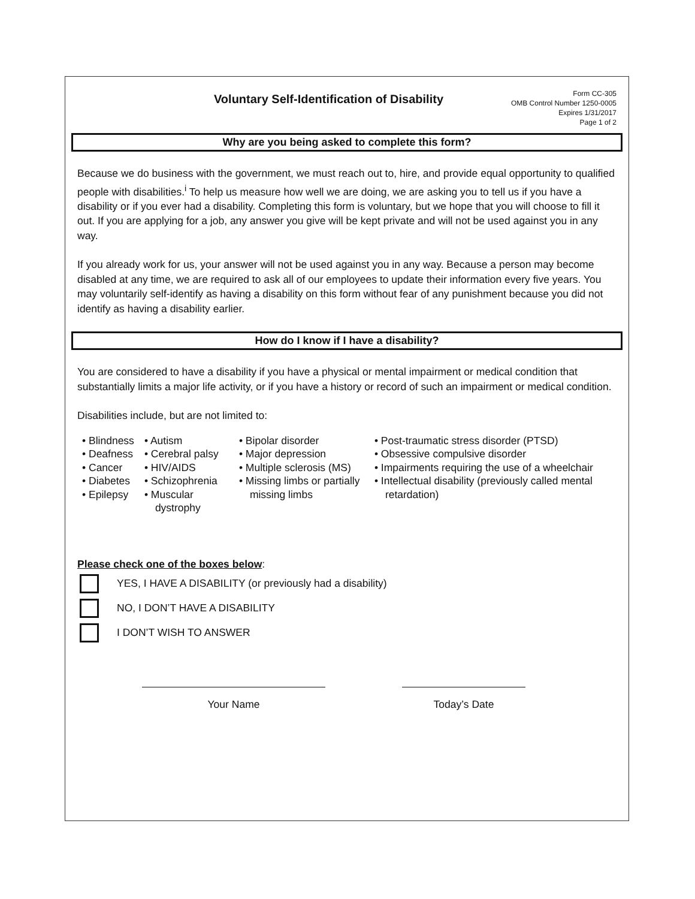Voluntary Self-Identification of Disability
Form CC-305
OMB Control Number 1250-0005
Expires 1/31/2017
Page 1 of 2
Why are you being asked to complete this form?
Because we do business with the government, we must reach out to, hire, and provide equal opportunity to qualified people with disabilities.<sup>i</sup> To help us measure how well we are doing, we are asking you to tell us if you have a disability or if you ever had a disability. Completing this form is voluntary, but we hope that you will choose to fill it out. If you are applying for a job, any answer you give will be kept private and will not be used against you in any way.
If you already work for us, your answer will not be used against you in any way. Because a person may become disabled at any time, we are required to ask all of our employees to update their information every five years. You may voluntarily self-identify as having a disability on this form without fear of any punishment because you did not identify as having a disability earlier.
How do I know if I have a disability?
You are considered to have a disability if you have a physical or mental impairment or medical condition that substantially limits a major life activity, or if you have a history or record of such an impairment or medical condition.
Disabilities include, but are not limited to:
• Blindness
• Deafness
• Cancer
• Diabetes
• Epilepsy
• Autism
• Cerebral palsy
• HIV/AIDS
• Schizophrenia
• Muscular dystrophy
• Bipolar disorder
• Major depression
• Multiple sclerosis (MS)
• Missing limbs or partially missing limbs
• Post-traumatic stress disorder (PTSD)
• Obsessive compulsive disorder
• Impairments requiring the use of a wheelchair
• Intellectual disability (previously called mental retardation)
Please check one of the boxes below:
YES, I HAVE A DISABILITY (or previously had a disability)
NO, I DON’T HAVE A DISABILITY
I DON’T WISH TO ANSWER
Your Name Today’s Date